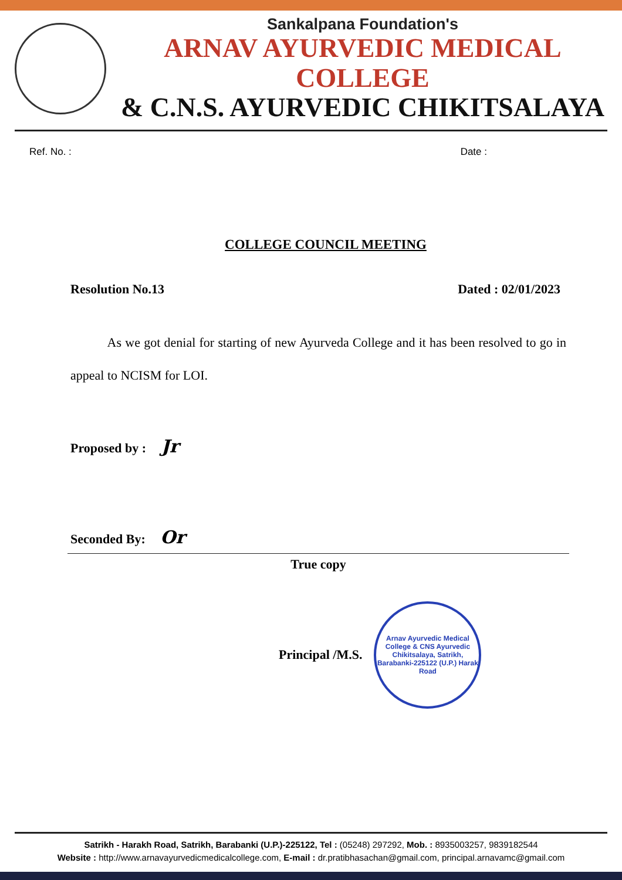Sankalpana Foundation's
ARNAV AYURVEDIC MEDICAL COLLEGE
& C.N.S. AYURVEDIC CHIKITSALAYA
Ref. No. : Date :
COLLEGE COUNCIL MEETING
Resolution No.13 Dated : 02/01/2023
As we got denial for starting of new Ayurveda College and it has been resolved to go in appeal to NCISM for LOI.
Proposed by : Jr
Seconded By: Or
True copy
Principal /M.S.
Arnav Ayurvedic Medical College & CNS Ayurvedic Chikitsalaya, Satrikh, Barabanki-225122 (U.P.) Harak Road
Satrikh - Harakh Road, Satrikh, Barabanki (U.P.)-225122, Tel : (05248) 297292, Mob. : 8935003257, 9839182544
Website : http://www.arnavayurvedicmedicalcollege.com, E-mail : dr.pratibhasachan@gmail.com, principal.arnavamc@gmail.com